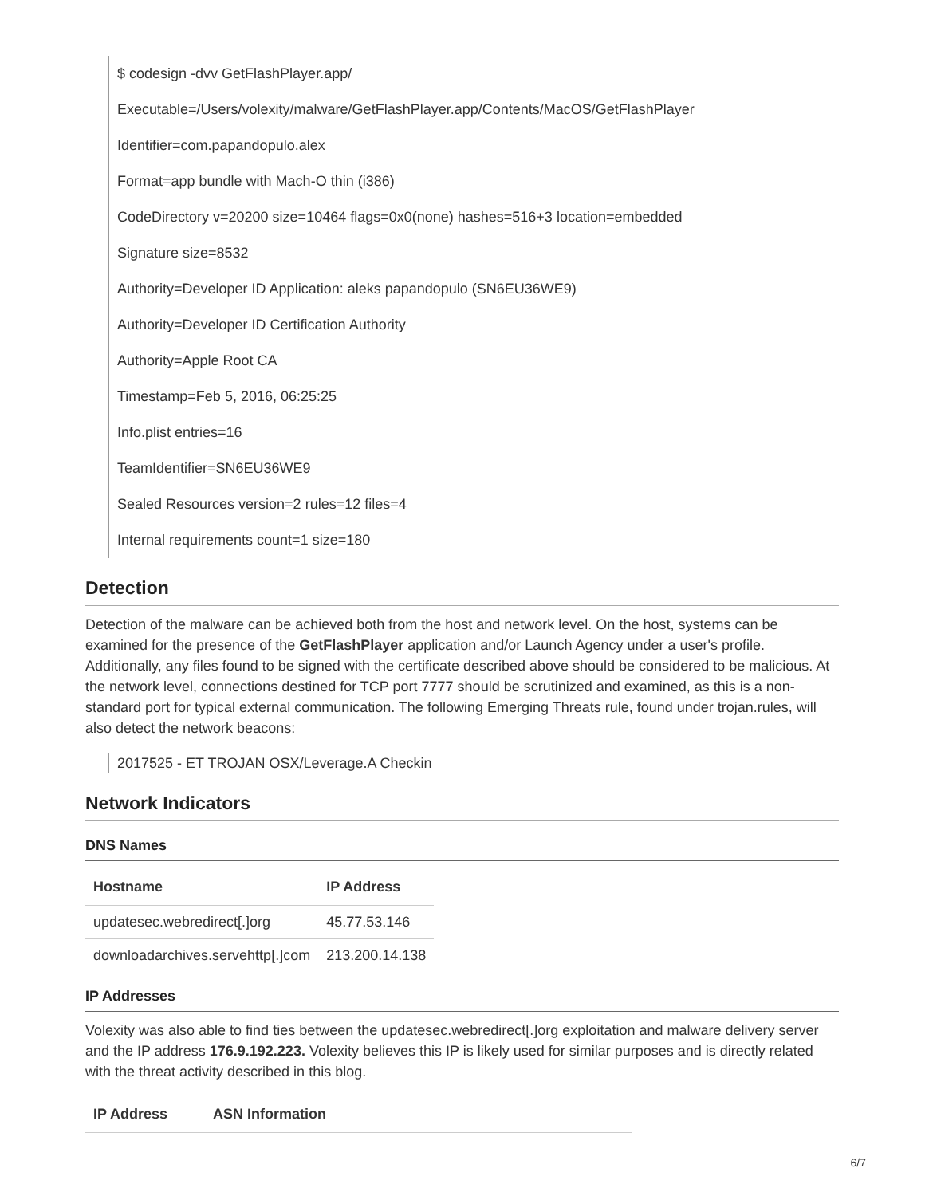$ codesign -dvv GetFlashPlayer.app/
Executable=/Users/volexity/malware/GetFlashPlayer.app/Contents/MacOS/GetFlashPlayer
Identifier=com.papandopulo.alex
Format=app bundle with Mach-O thin (i386)
CodeDirectory v=20200 size=10464 flags=0x0(none) hashes=516+3 location=embedded
Signature size=8532
Authority=Developer ID Application: aleks papandopulo (SN6EU36WE9)
Authority=Developer ID Certification Authority
Authority=Apple Root CA
Timestamp=Feb 5, 2016, 06:25:25
Info.plist entries=16
TeamIdentifier=SN6EU36WE9
Sealed Resources version=2 rules=12 files=4
Internal requirements count=1 size=180
Detection
Detection of the malware can be achieved both from the host and network level. On the host, systems can be examined for the presence of the GetFlashPlayer application and/or Launch Agency under a user's profile. Additionally, any files found to be signed with the certificate described above should be considered to be malicious. At the network level, connections destined for TCP port 7777 should be scrutinized and examined, as this is a non-standard port for typical external communication. The following Emerging Threats rule, found under trojan.rules, will also detect the network beacons:
2017525 - ET TROJAN OSX/Leverage.A Checkin
Network Indicators
DNS Names
| Hostname | IP Address |
| --- | --- |
| updatesec.webredirect[.]org | 45.77.53.146 |
| downloadarchives.servehttp[.]com | 213.200.14.138 |
IP Addresses
Volexity was also able to find ties between the updatesec.webredirect[.]org exploitation and malware delivery server and the IP address 176.9.192.223. Volexity believes this IP is likely used for similar purposes and is directly related with the threat activity described in this blog.
| IP Address | ASN Information |
| --- | --- |
6/7